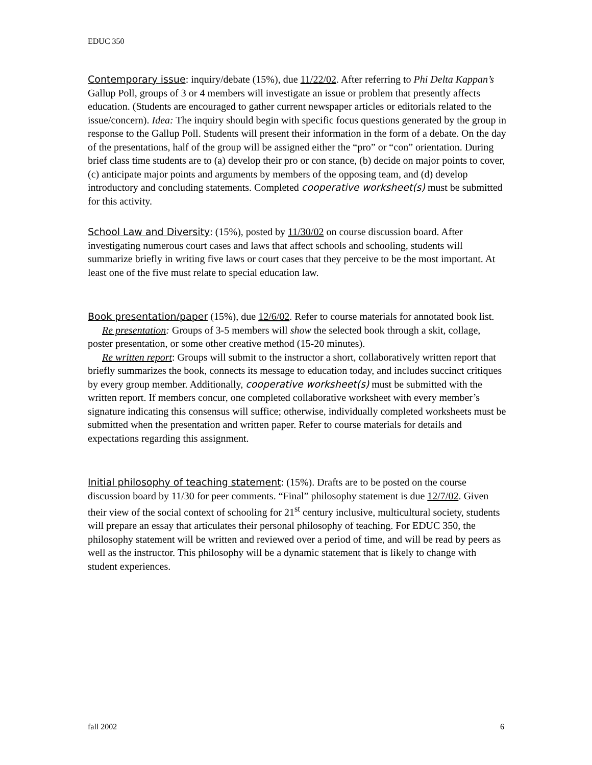EDUC 350
Contemporary issue: inquiry/debate (15%), due 11/22/02. After referring to Phi Delta Kappan’s Gallup Poll, groups of 3 or 4 members will investigate an issue or problem that presently affects education. (Students are encouraged to gather current newspaper articles or editorials related to the issue/concern). Idea: The inquiry should begin with specific focus questions generated by the group in response to the Gallup Poll. Students will present their information in the form of a debate. On the day of the presentations, half of the group will be assigned either the “pro” or “con” orientation. During brief class time students are to (a) develop their pro or con stance, (b) decide on major points to cover, (c) anticipate major points and arguments by members of the opposing team, and (d) develop introductory and concluding statements. Completed cooperative worksheet(s) must be submitted for this activity.
School Law and Diversity: (15%), posted by 11/30/02 on course discussion board. After investigating numerous court cases and laws that affect schools and schooling, students will summarize briefly in writing five laws or court cases that they perceive to be the most important. At least one of the five must relate to special education law.
Book presentation/paper (15%), due 12/6/02. Refer to course materials for annotated book list.
Re presentation: Groups of 3-5 members will show the selected book through a skit, collage, poster presentation, or some other creative method (15-20 minutes).
Re written report: Groups will submit to the instructor a short, collaboratively written report that briefly summarizes the book, connects its message to education today, and includes succinct critiques by every group member. Additionally, cooperative worksheet(s) must be submitted with the written report. If members concur, one completed collaborative worksheet with every member’s signature indicating this consensus will suffice; otherwise, individually completed worksheets must be submitted when the presentation and written paper. Refer to course materials for details and expectations regarding this assignment.
Initial philosophy of teaching statement: (15%). Drafts are to be posted on the course discussion board by 11/30 for peer comments. “Final” philosophy statement is due 12/7/02. Given their view of the social context of schooling for 21<sup>st</sup> century inclusive, multicultural society, students will prepare an essay that articulates their personal philosophy of teaching. For EDUC 350, the philosophy statement will be written and reviewed over a period of time, and will be read by peers as well as the instructor. This philosophy will be a dynamic statement that is likely to change with student experiences.
fall 2002 6